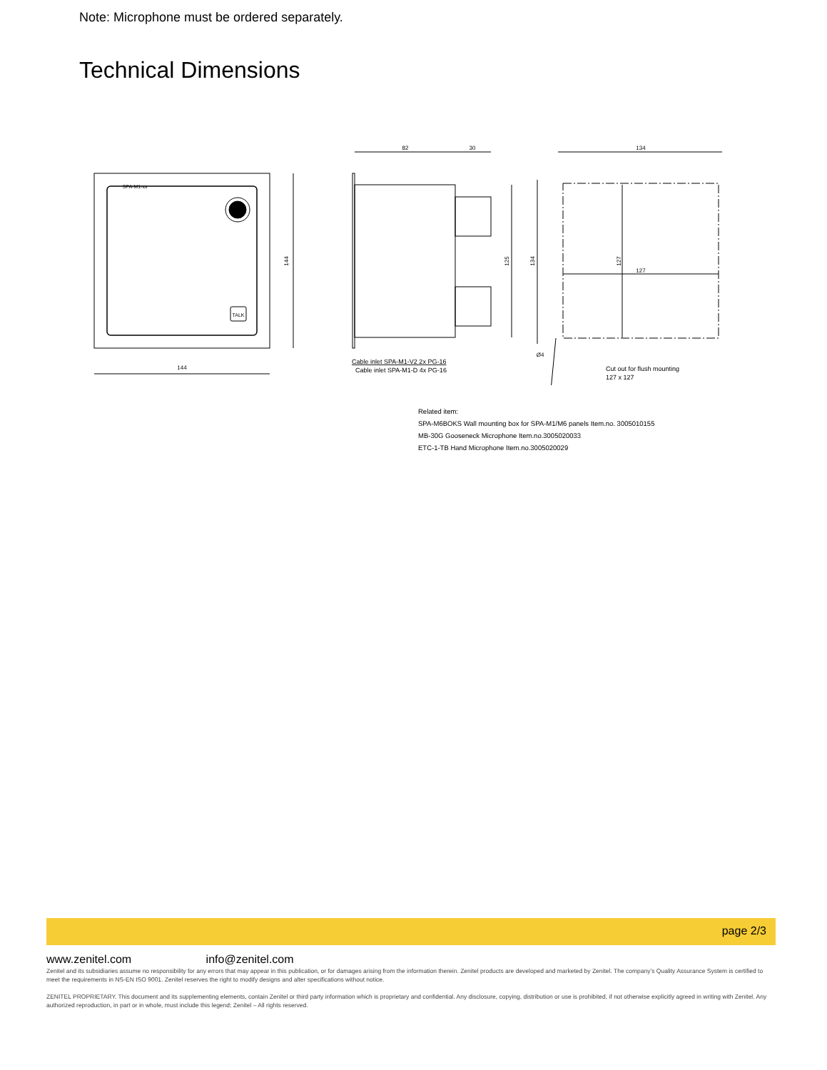Note: Microphone must be ordered separately.
Technical Dimensions
SPA-M1-xx
TALK
144
144
82
30
134
127
125
134
127
Ø4
Cable inlet SPA-M1-V2 2x PG-16
Cable inlet SPA-M1-D 4x PG-16
Cut out for flush mounting
127 x 127
Related item:
SPA-M6BOKS Wall mounting box for SPA-M1/M6 panels Item.no. 3005010155
MB-30G Gooseneck Microphone Item.no.3005020033
ETC-1-TB Hand Microphone Item.no.3005020029
page 2/3
www.zenitel.com info@zenitel.com
Zenitel and its subsidiaries assume no responsibility for any errors that may appear in this publication, or for damages arising from the information therein. Zenitel products are developed and marketed by Zenitel. The company’s Quality Assurance System is certified to meet the requirements in NS-EN ISO 9001. Zenitel reserves the right to modify designs and alter specifications without notice.
ZENITEL PROPRIETARY. This document and its supplementing elements, contain Zenitel or third party information which is proprietary and confidential. Any disclosure, copying, distribution or use is prohibited, if not otherwise explicitly agreed in writing with Zenitel. Any authorized reproduction, in part or in whole, must include this legend; Zenitel – All rights reserved.